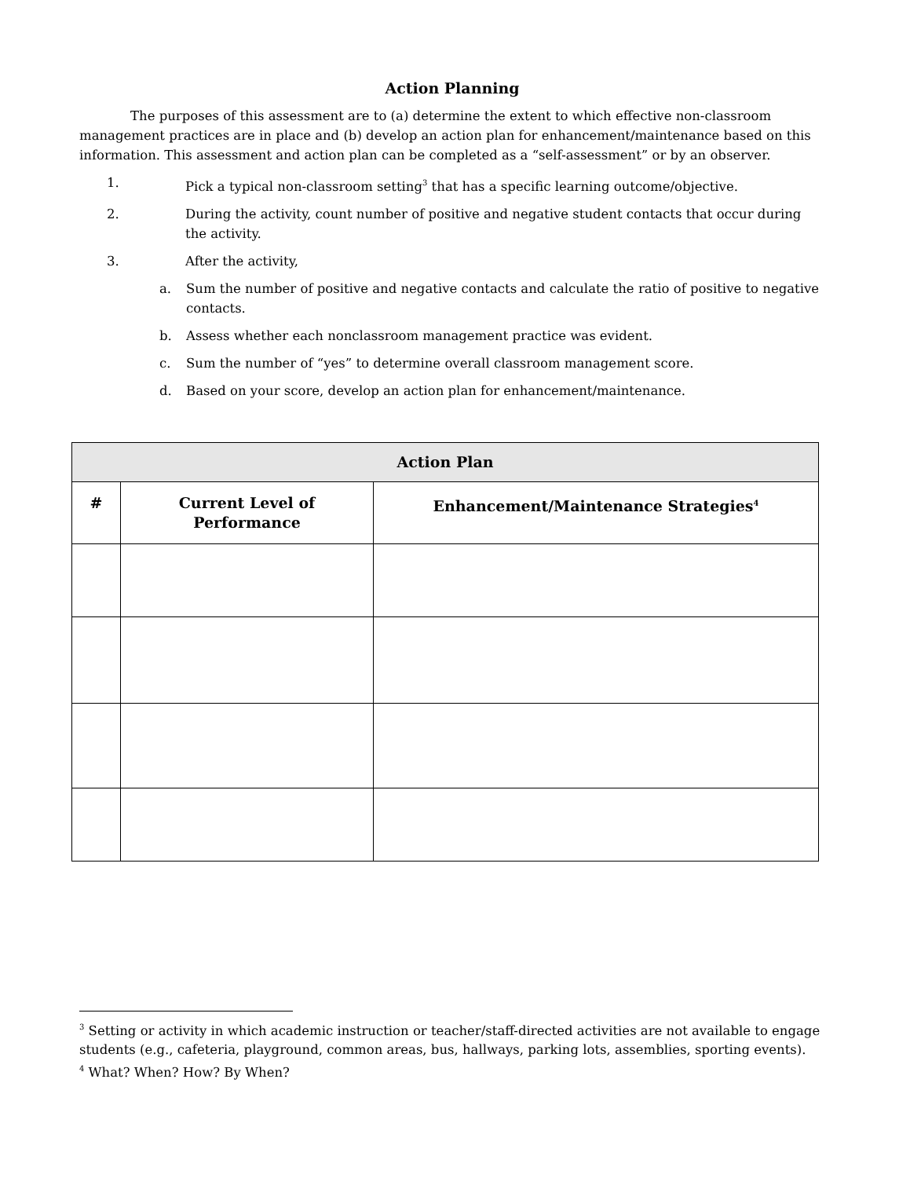Action Planning
The purposes of this assessment are to (a) determine the extent to which effective non-classroom management practices are in place and (b) develop an action plan for enhancement/maintenance based on this information. This assessment and action plan can be completed as a “self-assessment” or by an observer.
1. Pick a typical non-classroom setting<sup>3</sup> that has a specific learning outcome/objective.
2. During the activity, count number of positive and negative student contacts that occur during the activity.
3. After the activity,
a. Sum the number of positive and negative contacts and calculate the ratio of positive to negative contacts.
b. Assess whether each nonclassroom management practice was evident.
c. Sum the number of “yes” to determine overall classroom management score.
d. Based on your score, develop an action plan for enhancement/maintenance.
| Action Plan | | |
| --- | --- | --- |
| # | Current Level of Performance | Enhancement/Maintenance Strategies<sup>4</sup> |
<sup>3</sup> Setting or activity in which academic instruction or teacher/staff-directed activities are not available to engage students (e.g., cafeteria, playground, common areas, bus, hallways, parking lots, assemblies, sporting events).
<sup>4</sup> What? When? How? By When?